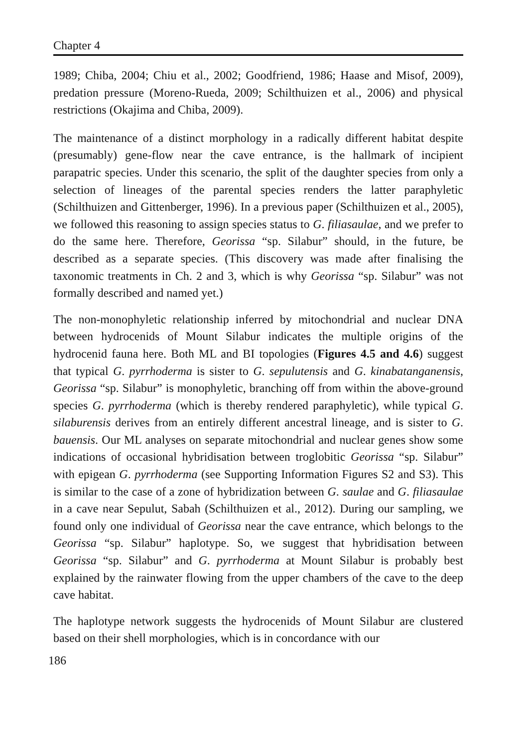Chapter 4
1989; Chiba, 2004; Chiu et al., 2002; Goodfriend, 1986; Haase and Misof, 2009), predation pressure (Moreno-Rueda, 2009; Schilthuizen et al., 2006) and physical restrictions (Okajima and Chiba, 2009).
The maintenance of a distinct morphology in a radically different habitat despite (presumably) gene-flow near the cave entrance, is the hallmark of incipient parapatric species. Under this scenario, the split of the daughter species from only a selection of lineages of the parental species renders the latter paraphyletic (Schilthuizen and Gittenberger, 1996). In a previous paper (Schilthuizen et al., 2005), we followed this reasoning to assign species status to G. filiasaulae, and we prefer to do the same here. Therefore, Georissa “sp. Silabur” should, in the future, be described as a separate species. (This discovery was made after finalising the taxonomic treatments in Ch. 2 and 3, which is why Georissa “sp. Silabur” was not formally described and named yet.)
The non-monophyletic relationship inferred by mitochondrial and nuclear DNA between hydrocenids of Mount Silabur indicates the multiple origins of the hydrocenid fauna here. Both ML and BI topologies (Figures 4.5 and 4.6) suggest that typical G. pyrrhoderma is sister to G. sepulutensis and G. kinabatanganensis, Georissa “sp. Silabur” is monophyletic, branching off from within the above-ground species G. pyrrhoderma (which is thereby rendered paraphyletic), while typical G. silaburensis derives from an entirely different ancestral lineage, and is sister to G. bauensis. Our ML analyses on separate mitochondrial and nuclear genes show some indications of occasional hybridisation between troglobitic Georissa “sp. Silabur” with epigean G. pyrrhoderma (see Supporting Information Figures S2 and S3). This is similar to the case of a zone of hybridization between G. saulae and G. filiasaulae in a cave near Sepulut, Sabah (Schilthuizen et al., 2012). During our sampling, we found only one individual of Georissa near the cave entrance, which belongs to the Georissa “sp. Silabur” haplotype. So, we suggest that hybridisation between Georissa “sp. Silabur” and G. pyrrhoderma at Mount Silabur is probably best explained by the rainwater flowing from the upper chambers of the cave to the deep cave habitat.
The haplotype network suggests the hydrocenids of Mount Silabur are clustered based on their shell morphologies, which is in concordance with our
186